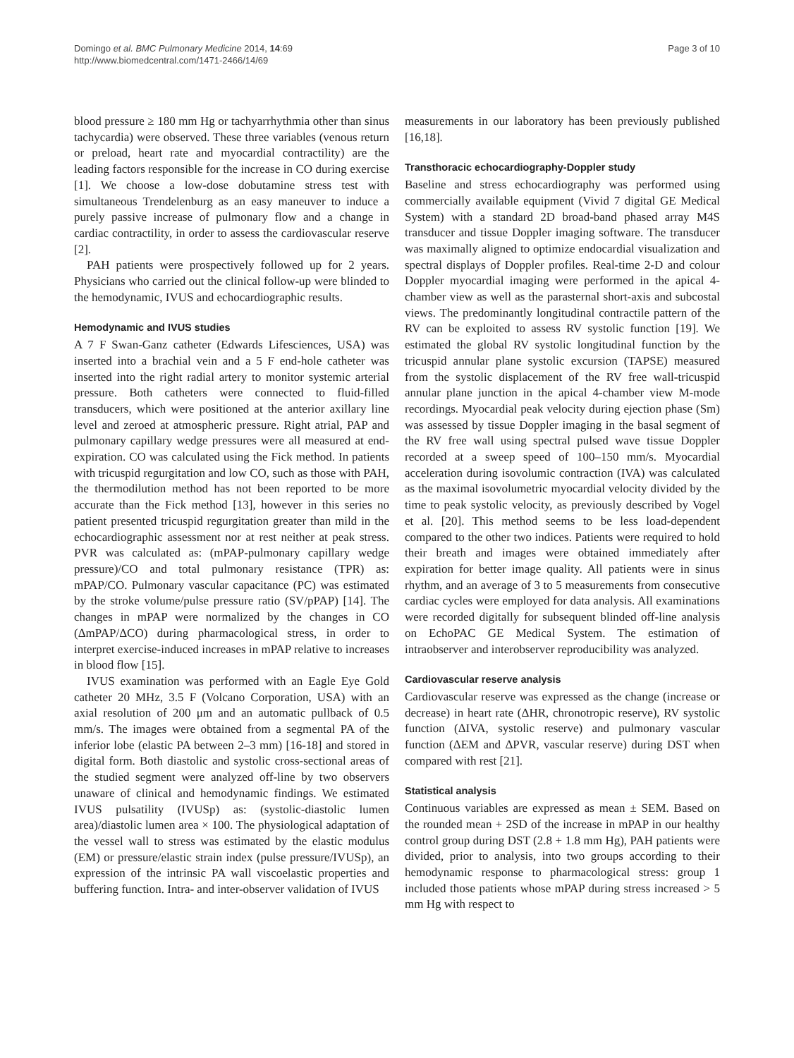Domingo et al. BMC Pulmonary Medicine 2014, 14:69
http://www.biomedcentral.com/1471-2466/14/69
Page 3 of 10
blood pressure ≥ 180 mm Hg or tachyarrhythmia other than sinus tachycardia) were observed. These three variables (venous return or preload, heart rate and myocardial contractility) are the leading factors responsible for the increase in CO during exercise [1]. We choose a low-dose dobutamine stress test with simultaneous Trendelenburg as an easy maneuver to induce a purely passive increase of pulmonary flow and a change in cardiac contractility, in order to assess the cardiovascular reserve [2].
PAH patients were prospectively followed up for 2 years. Physicians who carried out the clinical follow-up were blinded to the hemodynamic, IVUS and echocardiographic results.
Hemodynamic and IVUS studies
A 7 F Swan-Ganz catheter (Edwards Lifesciences, USA) was inserted into a brachial vein and a 5 F end-hole catheter was inserted into the right radial artery to monitor systemic arterial pressure. Both catheters were connected to fluid-filled transducers, which were positioned at the anterior axillary line level and zeroed at atmospheric pressure. Right atrial, PAP and pulmonary capillary wedge pressures were all measured at end-expiration. CO was calculated using the Fick method. In patients with tricuspid regurgitation and low CO, such as those with PAH, the thermodilution method has not been reported to be more accurate than the Fick method [13], however in this series no patient presented tricuspid regurgitation greater than mild in the echocardiographic assessment nor at rest neither at peak stress. PVR was calculated as: (mPAP-pulmonary capillary wedge pressure)/CO and total pulmonary resistance (TPR) as: mPAP/CO. Pulmonary vascular capacitance (PC) was estimated by the stroke volume/pulse pressure ratio (SV/pPAP) [14]. The changes in mPAP were normalized by the changes in CO (ΔmPAP/ΔCO) during pharmacological stress, in order to interpret exercise-induced increases in mPAP relative to increases in blood flow [15].
IVUS examination was performed with an Eagle Eye Gold catheter 20 MHz, 3.5 F (Volcano Corporation, USA) with an axial resolution of 200 μm and an automatic pullback of 0.5 mm/s. The images were obtained from a segmental PA of the inferior lobe (elastic PA between 2–3 mm) [16-18] and stored in digital form. Both diastolic and systolic cross-sectional areas of the studied segment were analyzed off-line by two observers unaware of clinical and hemodynamic findings. We estimated IVUS pulsatility (IVUSp) as: (systolic-diastolic lumen area)/diastolic lumen area × 100. The physiological adaptation of the vessel wall to stress was estimated by the elastic modulus (EM) or pressure/elastic strain index (pulse pressure/IVUSp), an expression of the intrinsic PA wall viscoelastic properties and buffering function. Intra- and inter-observer validation of IVUS
measurements in our laboratory has been previously published [16,18].
Transthoracic echocardiography-Doppler study
Baseline and stress echocardiography was performed using commercially available equipment (Vivid 7 digital GE Medical System) with a standard 2D broad-band phased array M4S transducer and tissue Doppler imaging software. The transducer was maximally aligned to optimize endocardial visualization and spectral displays of Doppler profiles. Real-time 2-D and colour Doppler myocardial imaging were performed in the apical 4-chamber view as well as the parasternal short-axis and subcostal views. The predominantly longitudinal contractile pattern of the RV can be exploited to assess RV systolic function [19]. We estimated the global RV systolic longitudinal function by the tricuspid annular plane systolic excursion (TAPSE) measured from the systolic displacement of the RV free wall-tricuspid annular plane junction in the apical 4-chamber view M-mode recordings. Myocardial peak velocity during ejection phase (Sm) was assessed by tissue Doppler imaging in the basal segment of the RV free wall using spectral pulsed wave tissue Doppler recorded at a sweep speed of 100–150 mm/s. Myocardial acceleration during isovolumic contraction (IVA) was calculated as the maximal isovolumetric myocardial velocity divided by the time to peak systolic velocity, as previously described by Vogel et al. [20]. This method seems to be less load-dependent compared to the other two indices. Patients were required to hold their breath and images were obtained immediately after expiration for better image quality. All patients were in sinus rhythm, and an average of 3 to 5 measurements from consecutive cardiac cycles were employed for data analysis. All examinations were recorded digitally for subsequent blinded off-line analysis on EchoPAC GE Medical System. The estimation of intraobserver and interobserver reproducibility was analyzed.
Cardiovascular reserve analysis
Cardiovascular reserve was expressed as the change (increase or decrease) in heart rate (ΔHR, chronotropic reserve), RV systolic function (ΔIVA, systolic reserve) and pulmonary vascular function (ΔEM and ΔPVR, vascular reserve) during DST when compared with rest [21].
Statistical analysis
Continuous variables are expressed as mean ± SEM. Based on the rounded mean + 2SD of the increase in mPAP in our healthy control group during DST (2.8 + 1.8 mm Hg), PAH patients were divided, prior to analysis, into two groups according to their hemodynamic response to pharmacological stress: group 1 included those patients whose mPAP during stress increased > 5 mm Hg with respect to